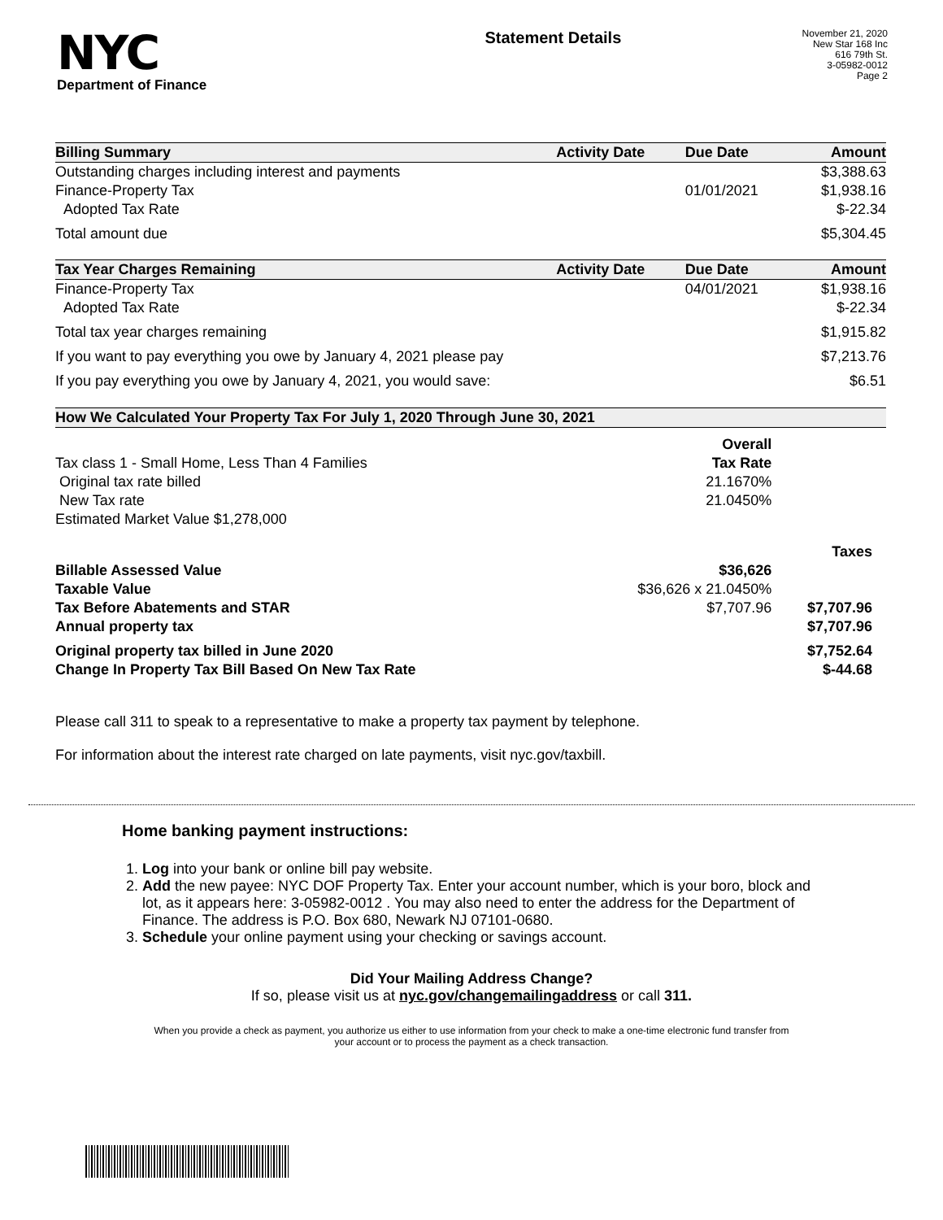NYC
Department of Finance
Statement Details
November 21, 2020
New Star 168 Inc
616 79th St.
3-05982-0012
Page 2
| Billing Summary | Activity Date | Due Date | Amount |
| --- | --- | --- | --- |
| Outstanding charges including interest and payments | | | $3,388.63 |
| Finance-Property Tax | | 01/01/2021 | $1,938.16 |
| Adopted Tax Rate | | | $-22.34 |
| Total amount due | | | $5,304.45 |
| Tax Year Charges Remaining | Activity Date | Due Date | Amount |
| Finance-Property Tax | | 04/01/2021 | $1,938.16 |
| Adopted Tax Rate | | | $-22.34 |
| Total tax year charges remaining | | | $1,915.82 |
| If you want to pay everything you owe by January 4, 2021 please pay | | | $7,213.76 |
| If you pay everything you owe by January 4, 2021, you would save: | | | $6.51 |
| How We Calculated Your Property Tax For July 1, 2020 Through June 30, 2021 | | |
| --- | --- | --- |
| | Overall | |
| Tax class 1 - Small Home, Less Than 4 Families | Tax Rate | |
| Original tax rate billed | 21.1670% | |
| New Tax rate | 21.0450% | |
| Estimated Market Value $1,278,000 | | |
| | | Taxes |
| Billable Assessed Value | $36,626 | |
| Taxable Value | $36,626 x 21.0450% | |
| Tax Before Abatements and STAR | $7,707.96 | $7,707.96 |
| Annual property tax | | $7,707.96 |
| Original property tax billed in June 2020 | | $7,752.64 |
| Change In Property Tax Bill Based On New Tax Rate | | $-44.68 |
Please call 311 to speak to a representative to make a property tax payment by telephone.
For information about the interest rate charged on late payments, visit nyc.gov/taxbill.
Home banking payment instructions:
1. Log into your bank or online bill pay website.
2. Add the new payee: NYC DOF Property Tax. Enter your account number, which is your boro, block and lot, as it appears here: 3-05982-0012 . You may also need to enter the address for the Department of Finance. The address is P.O. Box 680, Newark NJ 07101-0680.
3. Schedule your online payment using your checking or savings account.
Did Your Mailing Address Change?
If so, please visit us at nyc.gov/changemailingaddress or call 311.
When you provide a check as payment, you authorize us either to use information from your check to make a one-time electronic fund transfer from your account or to process the payment as a check transaction.